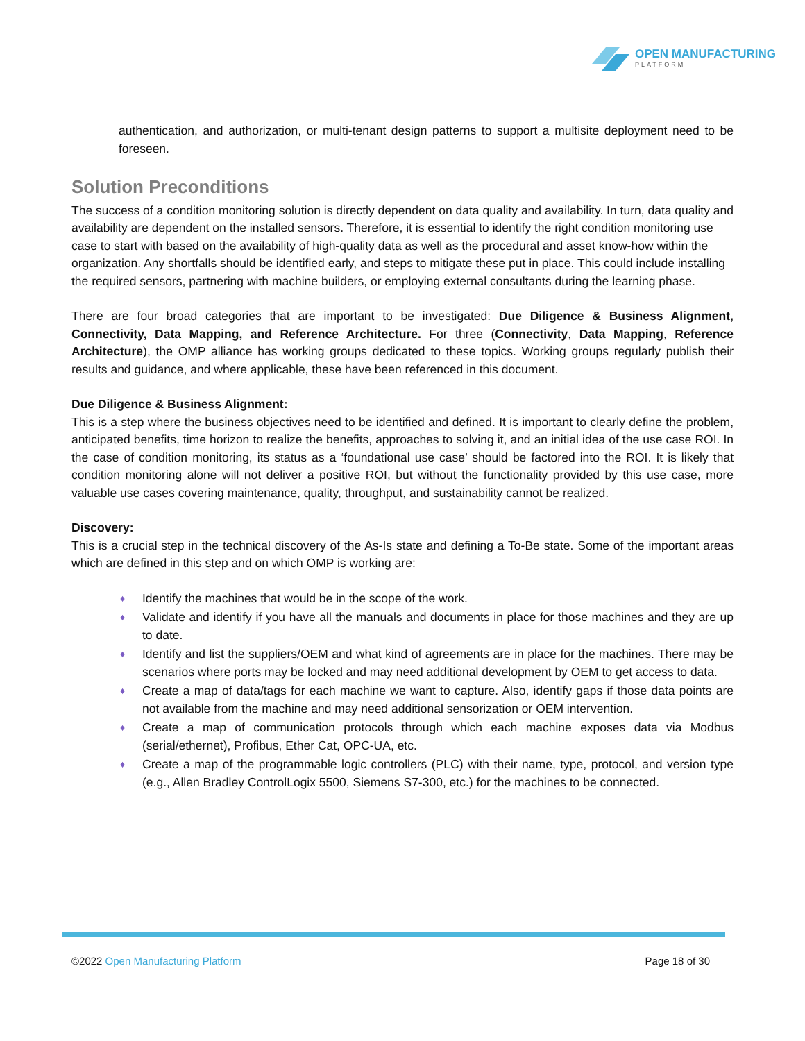OPEN MANUFACTURING
PLATFORM
authentication, and authorization, or multi-tenant design patterns to support a multisite deployment need to be foreseen.
Solution Preconditions
The success of a condition monitoring solution is directly dependent on data quality and availability. In turn, data quality and availability are dependent on the installed sensors. Therefore, it is essential to identify the right condition monitoring use case to start with based on the availability of high-quality data as well as the procedural and asset know-how within the organization. Any shortfalls should be identified early, and steps to mitigate these put in place. This could include installing the required sensors, partnering with machine builders, or employing external consultants during the learning phase.
There are four broad categories that are important to be investigated: Due Diligence & Business Alignment, Connectivity, Data Mapping, and Reference Architecture. For three (Connectivity, Data Mapping, Reference Architecture), the OMP alliance has working groups dedicated to these topics. Working groups regularly publish their results and guidance, and where applicable, these have been referenced in this document.
Due Diligence & Business Alignment:
This is a step where the business objectives need to be identified and defined. It is important to clearly define the problem, anticipated benefits, time horizon to realize the benefits, approaches to solving it, and an initial idea of the use case ROI. In the case of condition monitoring, its status as a ‘foundational use case’ should be factored into the ROI. It is likely that condition monitoring alone will not deliver a positive ROI, but without the functionality provided by this use case, more valuable use cases covering maintenance, quality, throughput, and sustainability cannot be realized.
Discovery:
This is a crucial step in the technical discovery of the As-Is state and defining a To-Be state. Some of the important areas which are defined in this step and on which OMP is working are:
♦ Identify the machines that would be in the scope of the work.
♦ Validate and identify if you have all the manuals and documents in place for those machines and they are up to date.
♦ Identify and list the suppliers/OEM and what kind of agreements are in place for the machines. There may be scenarios where ports may be locked and may need additional development by OEM to get access to data.
♦ Create a map of data/tags for each machine we want to capture. Also, identify gaps if those data points are not available from the machine and may need additional sensorization or OEM intervention.
♦ Create a map of communication protocols through which each machine exposes data via Modbus (serial/ethernet), Profibus, Ether Cat, OPC-UA, etc.
♦ Create a map of the programmable logic controllers (PLC) with their name, type, protocol, and version type (e.g., Allen Bradley ControlLogix 5500, Siemens S7-300, etc.) for the machines to be connected.
©2022 Open Manufacturing Platform
Page 18 of 30